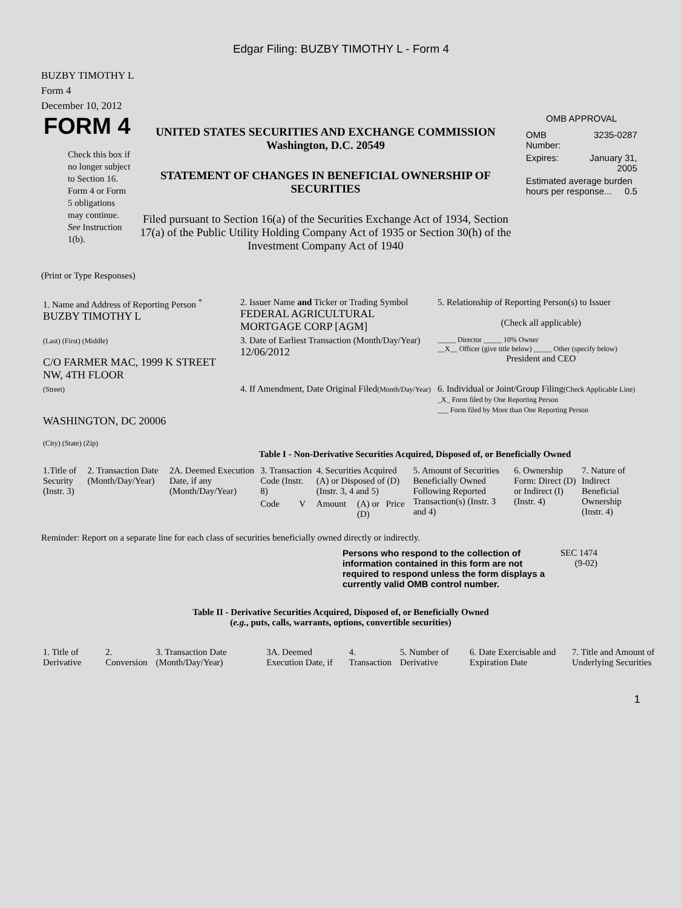Edgar Filing: BUZBY TIMOTHY L - Form 4
BUZBY TIMOTHY L
Form 4
December 10, 2012
FORM 4
Check this box if no longer subject to Section 16. Form 4 or Form 5 obligations may continue. See Instruction 1(b).
UNITED STATES SECURITIES AND EXCHANGE COMMISSION
Washington, D.C. 20549
STATEMENT OF CHANGES IN BENEFICIAL OWNERSHIP OF SECURITIES
Filed pursuant to Section 16(a) of the Securities Exchange Act of 1934, Section 17(a) of the Public Utility Holding Company Act of 1935 or Section 30(h) of the Investment Company Act of 1940
OMB APPROVAL
| OMB Number: | 3235-0287 |
| Expires: | January 31, 2005 |
| Estimated average burden hours per response... 0.5 | |
(Print or Type Responses)
| 1. Name and Address of Reporting Person <sup>*</sup> BUZBY TIMOTHY L | 2. Issuer Name and Ticker or Trading Symbol FEDERAL AGRICULTURAL MORTGAGE CORP [AGM] | 5. Relationship of Reporting Person(s) to Issuer (Check all applicable) |
| (Last) (First) (Middle) C/O FARMER MAC, 1999 K STREET NW, 4TH FLOOR | 3. Date of Earliest Transaction (Month/Day/Year) 12/06/2012 | _____ Director _____ 10% Owner __X__ Officer (give title below) _____ Other (specify below) President and CEO |
| (Street) WASHINGTON, DC 20006 (City) (State) (Zip) | 4. If Amendment, Date Original Filed (Month/Day/Year) | 6. Individual or Joint/Group Filing (Check Applicable Line) _X_ Form filed by One Reporting Person ___ Form filed by More than One Reporting Person |
Table I - Non-Derivative Securities Acquired, Disposed of, or Beneficially Owned
| 1.Title of Security (Instr. 3) | 2. Transaction Date (Month/Day/Year) | 2A. Deemed Execution Date, if any (Month/Day/Year) | 3. Transaction Code (Instr. 8) | | 4. Securities Acquired (A) or Disposed of (D) (Instr. 3, 4 and 5) | | | 5. Amount of Securities Beneficially Owned Following Reported Transaction(s) (Instr. 3 and 4) | 6. Ownership Form: Direct (D) or Indirect (I) (Instr. 4) | 7. Nature of Indirect Beneficial Ownership (Instr. 4) |
| | | | Code | V | Amount | (A) or (D) | Price | | | |
Reminder: Report on a separate line for each class of securities beneficially owned directly or indirectly.
Persons who respond to the collection of information contained in this form are not required to respond unless the form displays a currently valid OMB control number.
SEC 1474
(9-02)
Table II - Derivative Securities Acquired, Disposed of, or Beneficially Owned
(e.g., puts, calls, warrants, options, convertible securities)
| 1. Title of Derivative | 2. Conversion | 3. Transaction Date (Month/Day/Year) | 3A. Deemed Execution Date, if | 4. Transaction | 5. Number of Derivative | 6. Date Exercisable and Expiration Date | 7. Title and Amount of Underlying Securities |
1